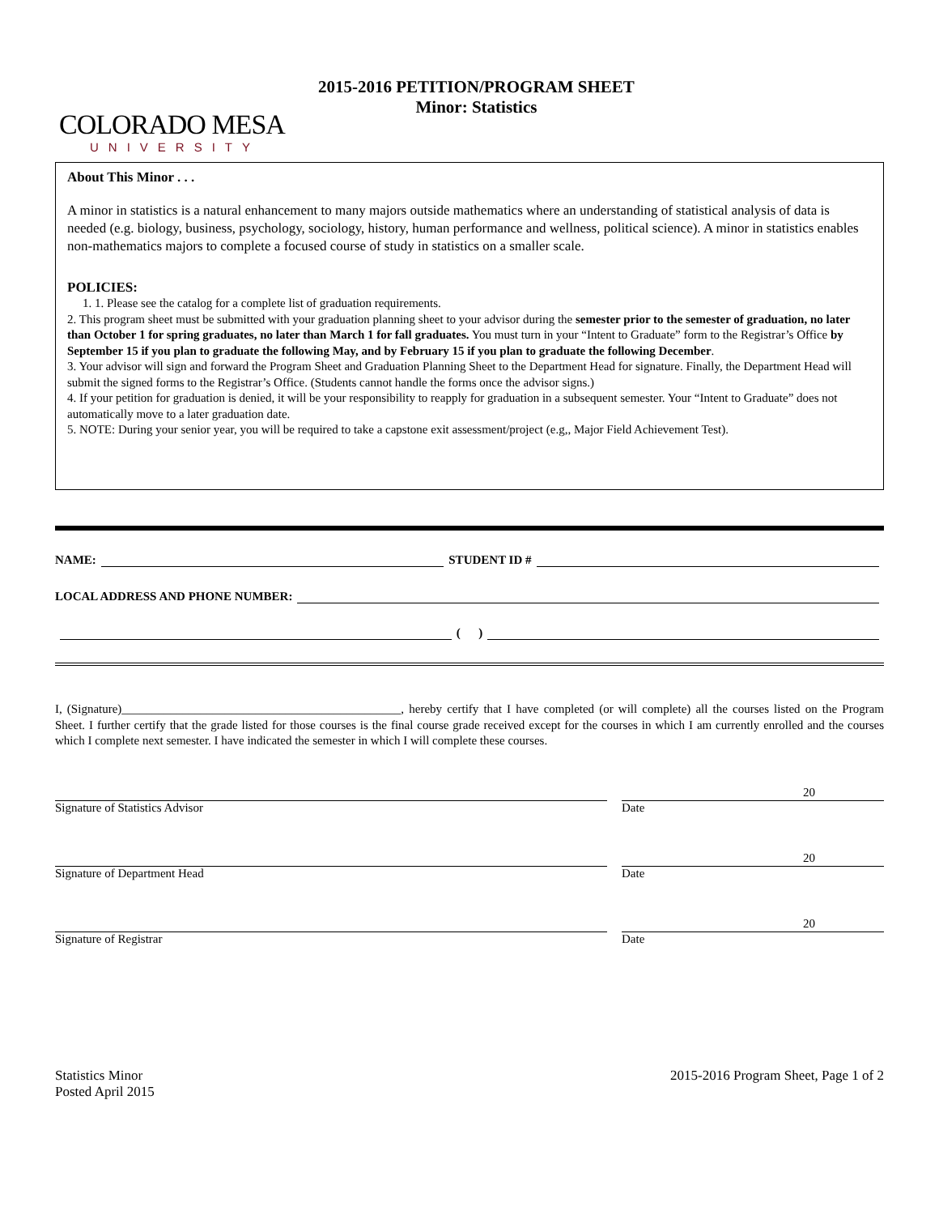COLORADO MESA
UNIVERSITY
2015-2016 PETITION/PROGRAM SHEET
Minor: Statistics
About This Minor . . .
A minor in statistics is a natural enhancement to many majors outside mathematics where an understanding of statistical analysis of data is needed (e.g. biology, business, psychology, sociology, history, human performance and wellness, political science). A minor in statistics enables non-mathematics majors to complete a focused course of study in statistics on a smaller scale.
POLICIES:
1. 1. Please see the catalog for a complete list of graduation requirements.
2. This program sheet must be submitted with your graduation planning sheet to your advisor during the semester prior to the semester of graduation, no later than October 1 for spring graduates, no later than March 1 for fall graduates. You must turn in your “Intent to Graduate” form to the Registrar’s Office by September 15 if you plan to graduate the following May, and by February 15 if you plan to graduate the following December.
3. Your advisor will sign and forward the Program Sheet and Graduation Planning Sheet to the Department Head for signature. Finally, the Department Head will submit the signed forms to the Registrar’s Office. (Students cannot handle the forms once the advisor signs.)
4. If your petition for graduation is denied, it will be your responsibility to reapply for graduation in a subsequent semester. Your “Intent to Graduate” does not automatically move to a later graduation date.
5. NOTE: During your senior year, you will be required to take a capstone exit assessment/project (e.g,, Major Field Achievement Test).
NAME: STUDENT ID #
LOCAL ADDRESS AND PHONE NUMBER:
( )
I, (Signature)______________________________________________, hereby certify that I have completed (or will complete) all the courses listed on the Program Sheet. I further certify that the grade listed for those courses is the final course grade received except for the courses in which I am currently enrolled and the courses which I complete next semester. I have indicated the semester in which I will complete these courses.
Signature of Statistics Advisor
20
Date
Signature of Department Head
20
Date
Signature of Registrar
20
Date
Statistics Minor
Posted April 2015
2015-2016 Program Sheet, Page 1 of 2